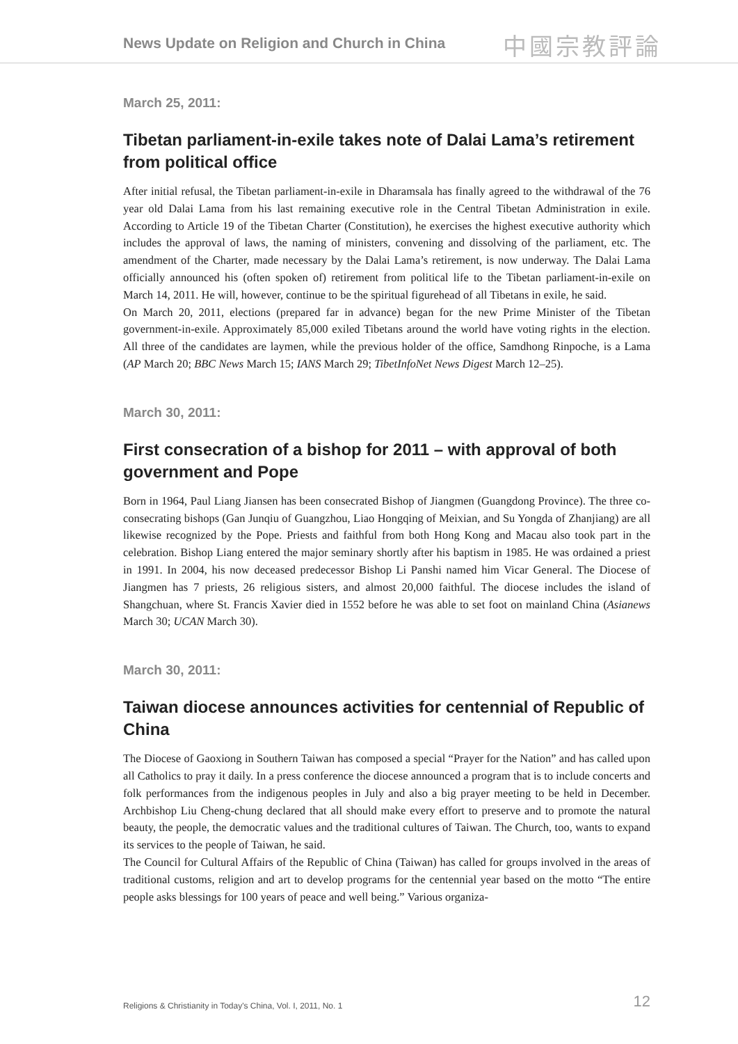News Update on Religion and Church in China
中國宗教評論
March 25, 2011:
Tibetan parliament-in-exile takes note of Dalai Lama’s retirement from political office
After initial refusal, the Tibetan parliament-in-exile in Dharamsala has finally agreed to the withdrawal of the 76 year old Dalai Lama from his last remaining executive role in the Central Tibetan Administration in exile. According to Article 19 of the Tibetan Charter (Constitution), he exercises the highest executive authority which includes the approval of laws, the naming of ministers, convening and dissolving of the parliament, etc. The amendment of the Charter, made necessary by the Dalai Lama’s retirement, is now underway. The Dalai Lama officially announced his (often spoken of) retirement from political life to the Tibetan parliament-in-exile on March 14, 2011. He will, however, continue to be the spiritual figurehead of all Tibetans in exile, he said.
On March 20, 2011, elections (prepared far in advance) began for the new Prime Minister of the Tibetan government-in-exile. Approximately 85,000 exiled Tibetans around the world have voting rights in the election. All three of the candidates are laymen, while the previous holder of the office, Samdhong Rinpoche, is a Lama (AP March 20; BBC News March 15; IANS March 29; TibetInfoNet News Digest March 12–25).
March 30, 2011:
First consecration of a bishop for 2011 – with approval of both government and Pope
Born in 1964, Paul Liang Jiansen has been consecrated Bishop of Jiangmen (Guangdong Province). The three co-consecrating bishops (Gan Junqiu of Guangzhou, Liao Hongqing of Meixian, and Su Yongda of Zhanjiang) are all likewise recognized by the Pope. Priests and faithful from both Hong Kong and Macau also took part in the celebration. Bishop Liang entered the major seminary shortly after his baptism in 1985. He was ordained a priest in 1991. In 2004, his now deceased predecessor Bishop Li Panshi named him Vicar General. The Diocese of Jiangmen has 7 priests, 26 religious sisters, and almost 20,000 faithful. The diocese includes the island of Shangchuan, where St. Francis Xavier died in 1552 before he was able to set foot on mainland China (Asianews March 30; UCAN March 30).
March 30, 2011:
Taiwan diocese announces activities for centennial of Republic of China
The Diocese of Gaoxiong in Southern Taiwan has composed a special “Prayer for the Nation” and has called upon all Catholics to pray it daily. In a press conference the diocese announced a program that is to include concerts and folk performances from the indigenous peoples in July and also a big prayer meeting to be held in December. Archbishop Liu Cheng-chung declared that all should make every effort to preserve and to promote the natural beauty, the people, the democratic values and the traditional cultures of Taiwan. The Church, too, wants to expand its services to the people of Taiwan, he said.
The Council for Cultural Affairs of the Republic of China (Taiwan) has called for groups involved in the areas of traditional customs, religion and art to develop programs for the centennial year based on the motto “The entire people asks blessings for 100 years of peace and well being.” Various organiza-
Religions & Christianity in Today's China, Vol. I, 2011, No. 1 12